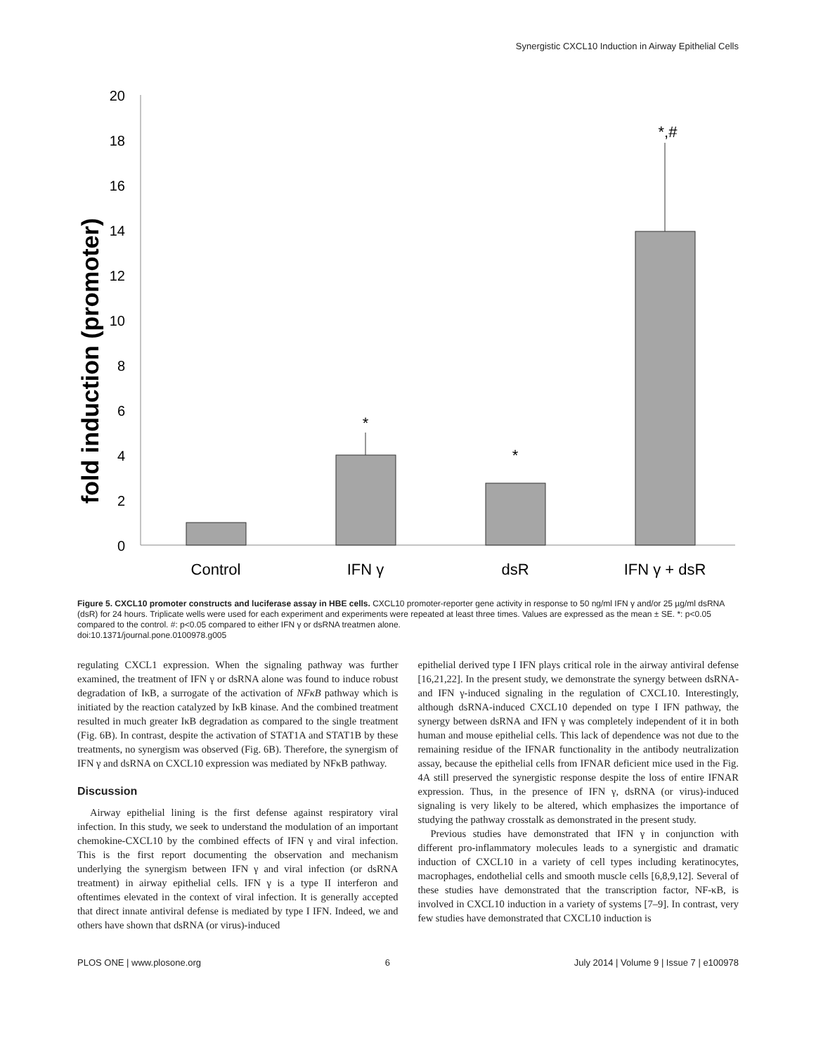Synergistic CXCL10 Induction in Airway Epithelial Cells
fold induction (promoter)
20
18
16
14
12
10
8
6
4
2
0
*
*
*,#
Control
IFN γ
dsR
IFN γ + dsR
Figure 5. CXCL10 promoter constructs and luciferase assay in HBE cells. CXCL10 promoter-reporter gene activity in response to 50 ng/ml IFN γ and/or 25 µg/ml dsRNA (dsR) for 24 hours. Triplicate wells were used for each experiment and experiments were repeated at least three times. Values are expressed as the mean ± SE. *: p<0.05 compared to the control. #: p<0.05 compared to either IFN γ or dsRNA treatmen alone.
doi:10.1371/journal.pone.0100978.g005
regulating CXCL1 expression. When the signaling pathway was further examined, the treatment of IFN γ or dsRNA alone was found to induce robust degradation of IκB, a surrogate of the activation of NFκB pathway which is initiated by the reaction catalyzed by IκB kinase. And the combined treatment resulted in much greater IκB degradation as compared to the single treatment (Fig. 6B). In contrast, despite the activation of STAT1A and STAT1B by these treatments, no synergism was observed (Fig. 6B). Therefore, the synergism of IFN γ and dsRNA on CXCL10 expression was mediated by NFκB pathway.
Discussion
Airway epithelial lining is the first defense against respiratory viral infection. In this study, we seek to understand the modulation of an important chemokine-CXCL10 by the combined effects of IFN γ and viral infection. This is the first report documenting the observation and mechanism underlying the synergism between IFN γ and viral infection (or dsRNA treatment) in airway epithelial cells. IFN γ is a type II interferon and oftentimes elevated in the context of viral infection. It is generally accepted that direct innate antiviral defense is mediated by type I IFN. Indeed, we and others have shown that dsRNA (or virus)-induced
epithelial derived type I IFN plays critical role in the airway antiviral defense [16,21,22]. In the present study, we demonstrate the synergy between dsRNA- and IFN γ-induced signaling in the regulation of CXCL10. Interestingly, although dsRNA-induced CXCL10 depended on type I IFN pathway, the synergy between dsRNA and IFN γ was completely independent of it in both human and mouse epithelial cells. This lack of dependence was not due to the remaining residue of the IFNAR functionality in the antibody neutralization assay, because the epithelial cells from IFNAR deficient mice used in the Fig. 4A still preserved the synergistic response despite the loss of entire IFNAR expression. Thus, in the presence of IFN γ, dsRNA (or virus)-induced signaling is very likely to be altered, which emphasizes the importance of studying the pathway crosstalk as demonstrated in the present study.
Previous studies have demonstrated that IFN γ in conjunction with different pro-inflammatory molecules leads to a synergistic and dramatic induction of CXCL10 in a variety of cell types including keratinocytes, macrophages, endothelial cells and smooth muscle cells [6,8,9,12]. Several of these studies have demonstrated that the transcription factor, NF-κB, is involved in CXCL10 induction in a variety of systems [7–9]. In contrast, very few studies have demonstrated that CXCL10 induction is
PLOS ONE | www.plosone.org 6 July 2014 | Volume 9 | Issue 7 | e100978